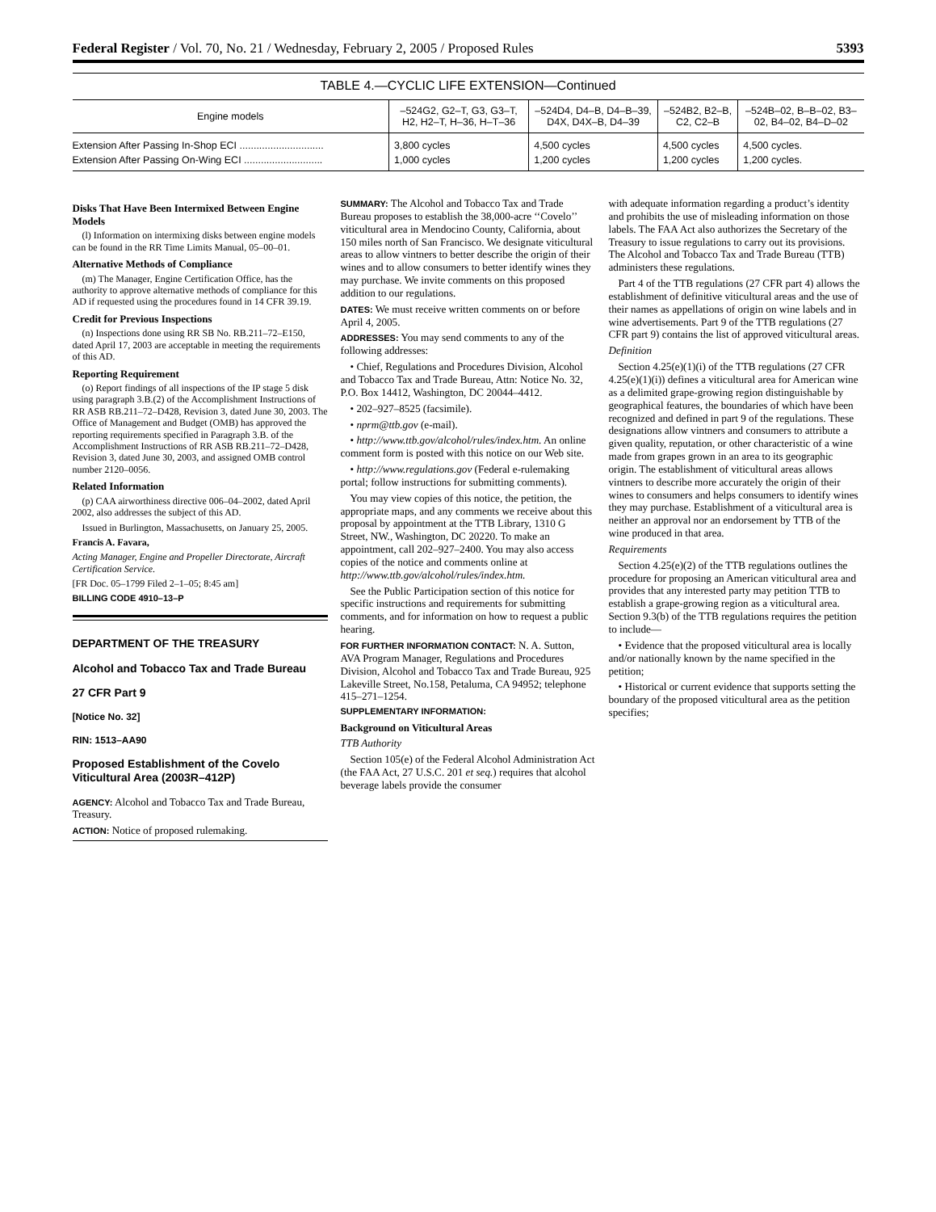Federal Register / Vol. 70, No. 21 / Wednesday, February 2, 2005 / Proposed Rules 5393
TABLE 4.—CYCLIC LIFE EXTENSION—Continued
| Engine models | –524G2, G2–T, G3, G3–T, H2, H2–T, H–36, H–T–36 | –524D4, D4–B, D4–B–39, D4X, D4X–B, D4–39 | –524B2, B2–B, C2, C2–B | –524B–02, B–B–02, B3–02, B4–02, B4–D–02 |
| --- | --- | --- | --- | --- |
| Extension After Passing In-Shop ECI .............................. | 3,800 cycles | 4,500 cycles | 4,500 cycles | 4,500 cycles. |
| Extension After Passing On-Wing ECI ............................ | 1,000 cycles | 1,200 cycles | 1,200 cycles | 1,200 cycles. |
Disks That Have Been Intermixed Between Engine Models
(l) Information on intermixing disks between engine models can be found in the RR Time Limits Manual, 05–00–01.
Alternative Methods of Compliance
(m) The Manager, Engine Certification Office, has the authority to approve alternative methods of compliance for this AD if requested using the procedures found in 14 CFR 39.19.
Credit for Previous Inspections
(n) Inspections done using RR SB No. RB.211–72–E150, dated April 17, 2003 are acceptable in meeting the requirements of this AD.
Reporting Requirement
(o) Report findings of all inspections of the IP stage 5 disk using paragraph 3.B.(2) of the Accomplishment Instructions of RR ASB RB.211–72–D428, Revision 3, dated June 30, 2003. The Office of Management and Budget (OMB) has approved the reporting requirements specified in Paragraph 3.B. of the Accomplishment Instructions of RR ASB RB.211–72–D428, Revision 3, dated June 30, 2003, and assigned OMB control number 2120–0056.
Related Information
(p) CAA airworthiness directive 006–04–2002, dated April 2002, also addresses the subject of this AD.
Issued in Burlington, Massachusetts, on January 25, 2005.
Francis A. Favara,
Acting Manager, Engine and Propeller Directorate, Aircraft Certification Service.
[FR Doc. 05–1799 Filed 2–1–05; 8:45 am]
BILLING CODE 4910–13–P
DEPARTMENT OF THE TREASURY
Alcohol and Tobacco Tax and Trade Bureau
27 CFR Part 9
[Notice No. 32]
RIN: 1513–AA90
Proposed Establishment of the Covelo Viticultural Area (2003R–412P)
AGENCY: Alcohol and Tobacco Tax and Trade Bureau, Treasury.
ACTION: Notice of proposed rulemaking.
SUMMARY: The Alcohol and Tobacco Tax and Trade Bureau proposes to establish the 38,000-acre ‘‘Covelo’’ viticultural area in Mendocino County, California, about 150 miles north of San Francisco. We designate viticultural areas to allow vintners to better describe the origin of their wines and to allow consumers to better identify wines they may purchase. We invite comments on this proposed addition to our regulations.
DATES: We must receive written comments on or before April 4, 2005.
ADDRESSES: You may send comments to any of the following addresses:
• Chief, Regulations and Procedures Division, Alcohol and Tobacco Tax and Trade Bureau, Attn: Notice No. 32, P.O. Box 14412, Washington, DC 20044–4412.
• 202–927–8525 (facsimile).
• nprm@ttb.gov (e-mail).
• http://www.ttb.gov/alcohol/rules/index.htm. An online comment form is posted with this notice on our Web site.
• http://www.regulations.gov (Federal e-rulemaking portal; follow instructions for submitting comments).
You may view copies of this notice, the petition, the appropriate maps, and any comments we receive about this proposal by appointment at the TTB Library, 1310 G Street, NW., Washington, DC 20220. To make an appointment, call 202–927–2400. You may also access copies of the notice and comments online at http://www.ttb.gov/alcohol/rules/index.htm.
See the Public Participation section of this notice for specific instructions and requirements for submitting comments, and for information on how to request a public hearing.
FOR FURTHER INFORMATION CONTACT: N. A. Sutton, AVA Program Manager, Regulations and Procedures Division, Alcohol and Tobacco Tax and Trade Bureau, 925 Lakeville Street, No.158, Petaluma, CA 94952; telephone 415–271–1254.
SUPPLEMENTARY INFORMATION:
Background on Viticultural Areas
TTB Authority
Section 105(e) of the Federal Alcohol Administration Act (the FAA Act, 27 U.S.C. 201 et seq.) requires that alcohol beverage labels provide the consumer
with adequate information regarding a product’s identity and prohibits the use of misleading information on those labels. The FAA Act also authorizes the Secretary of the Treasury to issue regulations to carry out its provisions. The Alcohol and Tobacco Tax and Trade Bureau (TTB) administers these regulations.
Part 4 of the TTB regulations (27 CFR part 4) allows the establishment of definitive viticultural areas and the use of their names as appellations of origin on wine labels and in wine advertisements. Part 9 of the TTB regulations (27 CFR part 9) contains the list of approved viticultural areas.
Definition
Section 4.25(e)(1)(i) of the TTB regulations (27 CFR 4.25(e)(1)(i)) defines a viticultural area for American wine as a delimited grape-growing region distinguishable by geographical features, the boundaries of which have been recognized and defined in part 9 of the regulations. These designations allow vintners and consumers to attribute a given quality, reputation, or other characteristic of a wine made from grapes grown in an area to its geographic origin. The establishment of viticultural areas allows vintners to describe more accurately the origin of their wines to consumers and helps consumers to identify wines they may purchase. Establishment of a viticultural area is neither an approval nor an endorsement by TTB of the wine produced in that area.
Requirements
Section 4.25(e)(2) of the TTB regulations outlines the procedure for proposing an American viticultural area and provides that any interested party may petition TTB to establish a grape-growing region as a viticultural area. Section 9.3(b) of the TTB regulations requires the petition to include—
• Evidence that the proposed viticultural area is locally and/or nationally known by the name specified in the petition;
• Historical or current evidence that supports setting the boundary of the proposed viticultural area as the petition specifies;